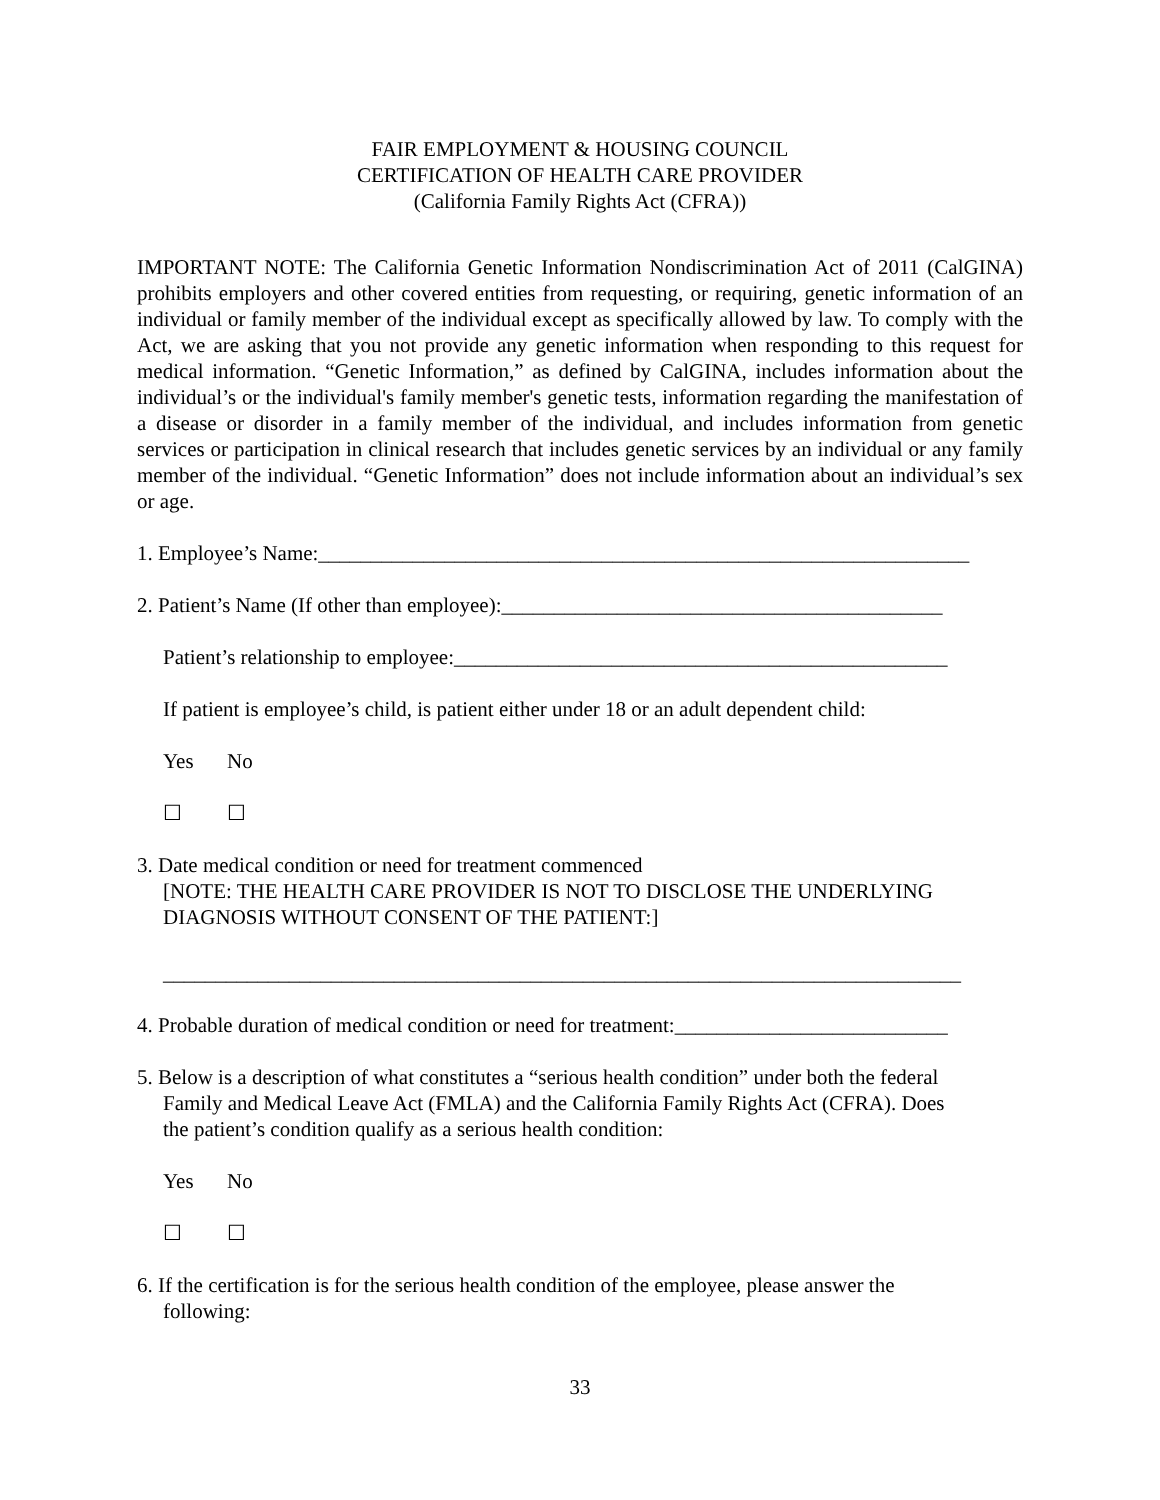FAIR EMPLOYMENT & HOUSING COUNCIL
CERTIFICATION OF HEALTH CARE PROVIDER
(California Family Rights Act (CFRA))
IMPORTANT NOTE: The California Genetic Information Nondiscrimination Act of 2011 (CalGINA) prohibits employers and other covered entities from requesting, or requiring, genetic information of an individual or family member of the individual except as specifically allowed by law. To comply with the Act, we are asking that you not provide any genetic information when responding to this request for medical information. “Genetic Information,” as defined by CalGINA, includes information about the individual’s or the individual's family member's genetic tests, information regarding the manifestation of a disease or disorder in a family member of the individual, and includes information from genetic services or participation in clinical research that includes genetic services by an individual or any family member of the individual. “Genetic Information” does not include information about an individual’s sex or age.
1. Employee’s Name:______________________________________________________________
2. Patient’s Name (If other than employee):__________________________________________
Patient’s relationship to employee:_______________________________________________
If patient is employee’s child, is patient either under 18 or an adult dependent child:
Yes No
☐ ☐
3. Date medical condition or need for treatment commenced
[NOTE: THE HEALTH CARE PROVIDER IS NOT TO DISCLOSE THE UNDERLYING
DIAGNOSIS WITHOUT CONSENT OF THE PATIENT:]
____________________________________________________________________________
4. Probable duration of medical condition or need for treatment:__________________________
5. Below is a description of what constitutes a “serious health condition” under both the federal
Family and Medical Leave Act (FMLA) and the California Family Rights Act (CFRA). Does
the patient’s condition qualify as a serious health condition:
Yes No
☐ ☐
6. If the certification is for the serious health condition of the employee, please answer the
following:
33